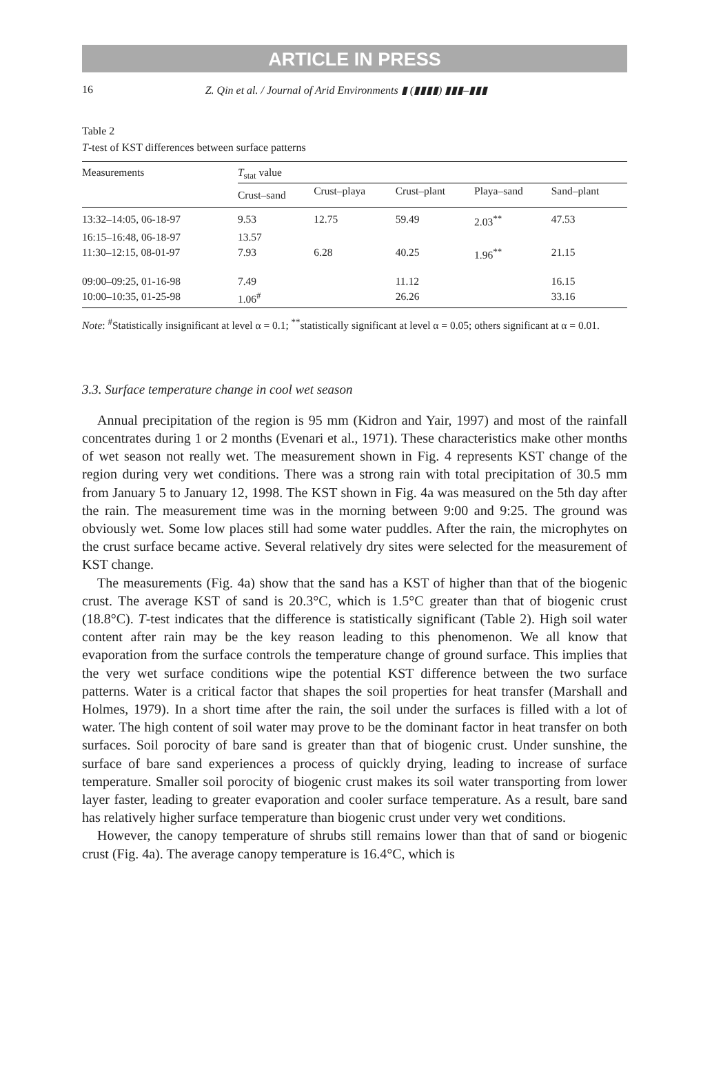ARTICLE IN PRESS
16 Z. Qin et al. / Journal of Arid Environments ▮ (▮▮▮▮) ▮▮▮–▮▮▮
Table 2
T-test of KST differences between surface patterns
| Measurements | T<sub>stat</sub> value | | | | |
| --- | --- | --- | --- | --- | --- |
| | Crust–sand | Crust–playa | Crust–plant | Playa–sand | Sand–plant |
| 13:32–14:05, 06-18-97 | 9.53 | 12.75 | 59.49 | 2.03<sup>**</sup> | 47.53 |
| 16:15–16:48, 06-18-97 | 13.57 | | | | |
| 11:30–12:15, 08-01-97 | 7.93 | 6.28 | 40.25 | 1.96<sup>**</sup> | 21.15 |
| 09:00–09:25, 01-16-98 | 7.49 | | 11.12 | | 16.15 |
| 10:00–10:35, 01-25-98 | 1.06<sup>#</sup> | | 26.26 | | 33.16 |
Note: <sup>#</sup>Statistically insignificant at level α = 0.1; <sup>**</sup>statistically significant at level α = 0.05; others significant at α = 0.01.
3.3. Surface temperature change in cool wet season
Annual precipitation of the region is 95 mm (Kidron and Yair, 1997) and most of the rainfall concentrates during 1 or 2 months (Evenari et al., 1971). These characteristics make other months of wet season not really wet. The measurement shown in Fig. 4 represents KST change of the region during very wet conditions. There was a strong rain with total precipitation of 30.5 mm from January 5 to January 12, 1998. The KST shown in Fig. 4a was measured on the 5th day after the rain. The measurement time was in the morning between 9:00 and 9:25. The ground was obviously wet. Some low places still had some water puddles. After the rain, the microphytes on the crust surface became active. Several relatively dry sites were selected for the measurement of KST change.
The measurements (Fig. 4a) show that the sand has a KST of higher than that of the biogenic crust. The average KST of sand is 20.3°C, which is 1.5°C greater than that of biogenic crust (18.8°C). T-test indicates that the difference is statistically significant (Table 2). High soil water content after rain may be the key reason leading to this phenomenon. We all know that evaporation from the surface controls the temperature change of ground surface. This implies that the very wet surface conditions wipe the potential KST difference between the two surface patterns. Water is a critical factor that shapes the soil properties for heat transfer (Marshall and Holmes, 1979). In a short time after the rain, the soil under the surfaces is filled with a lot of water. The high content of soil water may prove to be the dominant factor in heat transfer on both surfaces. Soil porocity of bare sand is greater than that of biogenic crust. Under sunshine, the surface of bare sand experiences a process of quickly drying, leading to increase of surface temperature. Smaller soil porocity of biogenic crust makes its soil water transporting from lower layer faster, leading to greater evaporation and cooler surface temperature. As a result, bare sand has relatively higher surface temperature than biogenic crust under very wet conditions.
However, the canopy temperature of shrubs still remains lower than that of sand or biogenic crust (Fig. 4a). The average canopy temperature is 16.4°C, which is